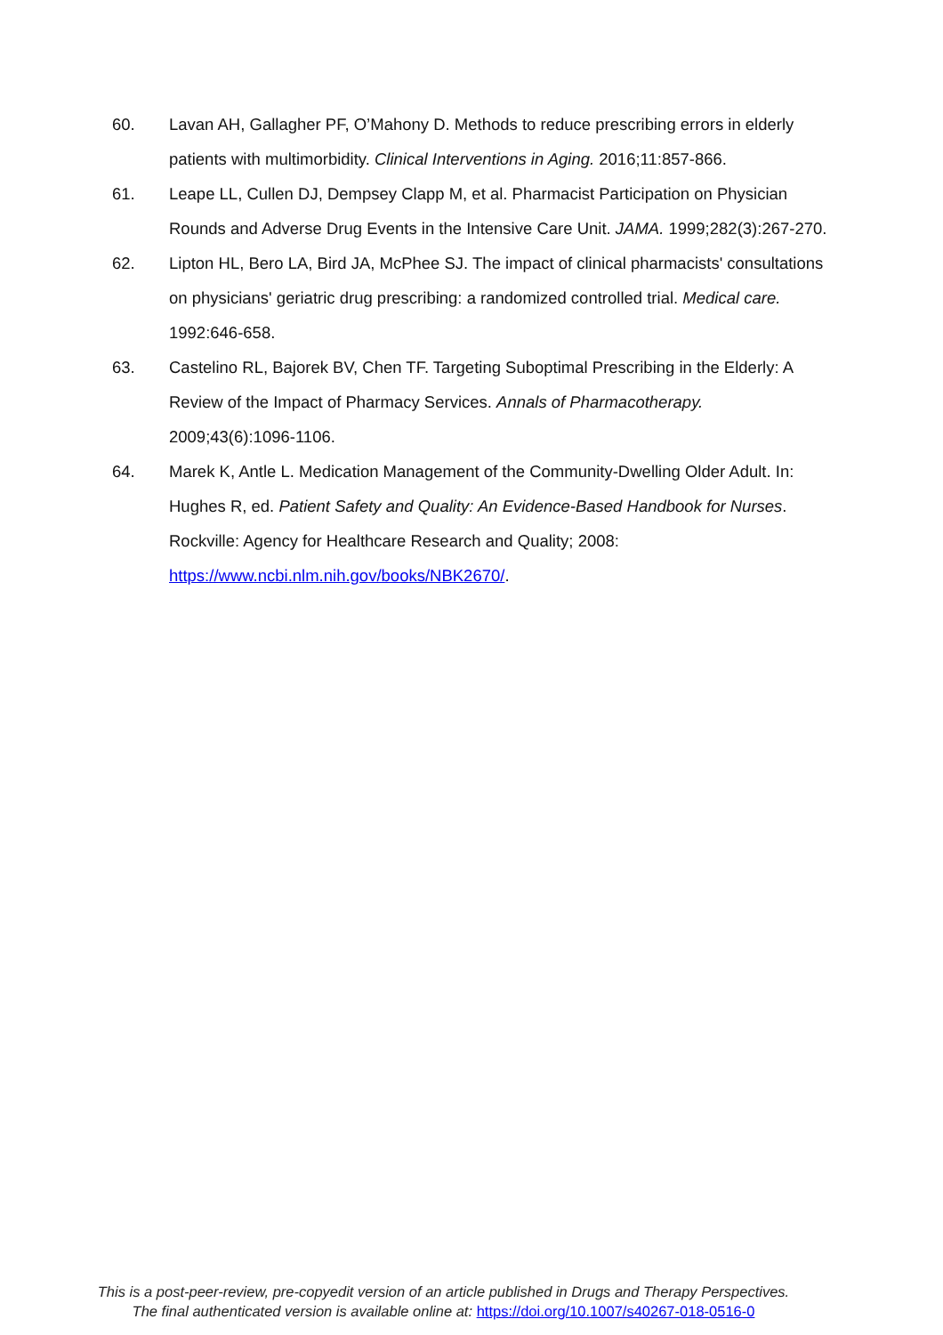60. Lavan AH, Gallagher PF, O’Mahony D. Methods to reduce prescribing errors in elderly patients with multimorbidity. Clinical Interventions in Aging. 2016;11:857-866.
61. Leape LL, Cullen DJ, Dempsey Clapp M, et al. Pharmacist Participation on Physician Rounds and Adverse Drug Events in the Intensive Care Unit. JAMA. 1999;282(3):267-270.
62. Lipton HL, Bero LA, Bird JA, McPhee SJ. The impact of clinical pharmacists' consultations on physicians' geriatric drug prescribing: a randomized controlled trial. Medical care. 1992:646-658.
63. Castelino RL, Bajorek BV, Chen TF. Targeting Suboptimal Prescribing in the Elderly: A Review of the Impact of Pharmacy Services. Annals of Pharmacotherapy. 2009;43(6):1096-1106.
64. Marek K, Antle L. Medication Management of the Community-Dwelling Older Adult. In: Hughes R, ed. Patient Safety and Quality: An Evidence-Based Handbook for Nurses. Rockville: Agency for Healthcare Research and Quality; 2008: https://www.ncbi.nlm.nih.gov/books/NBK2670/.
This is a post-peer-review, pre-copyedit version of an article published in Drugs and Therapy Perspectives.
The final authenticated version is available online at: https://doi.org/10.1007/s40267-018-0516-0